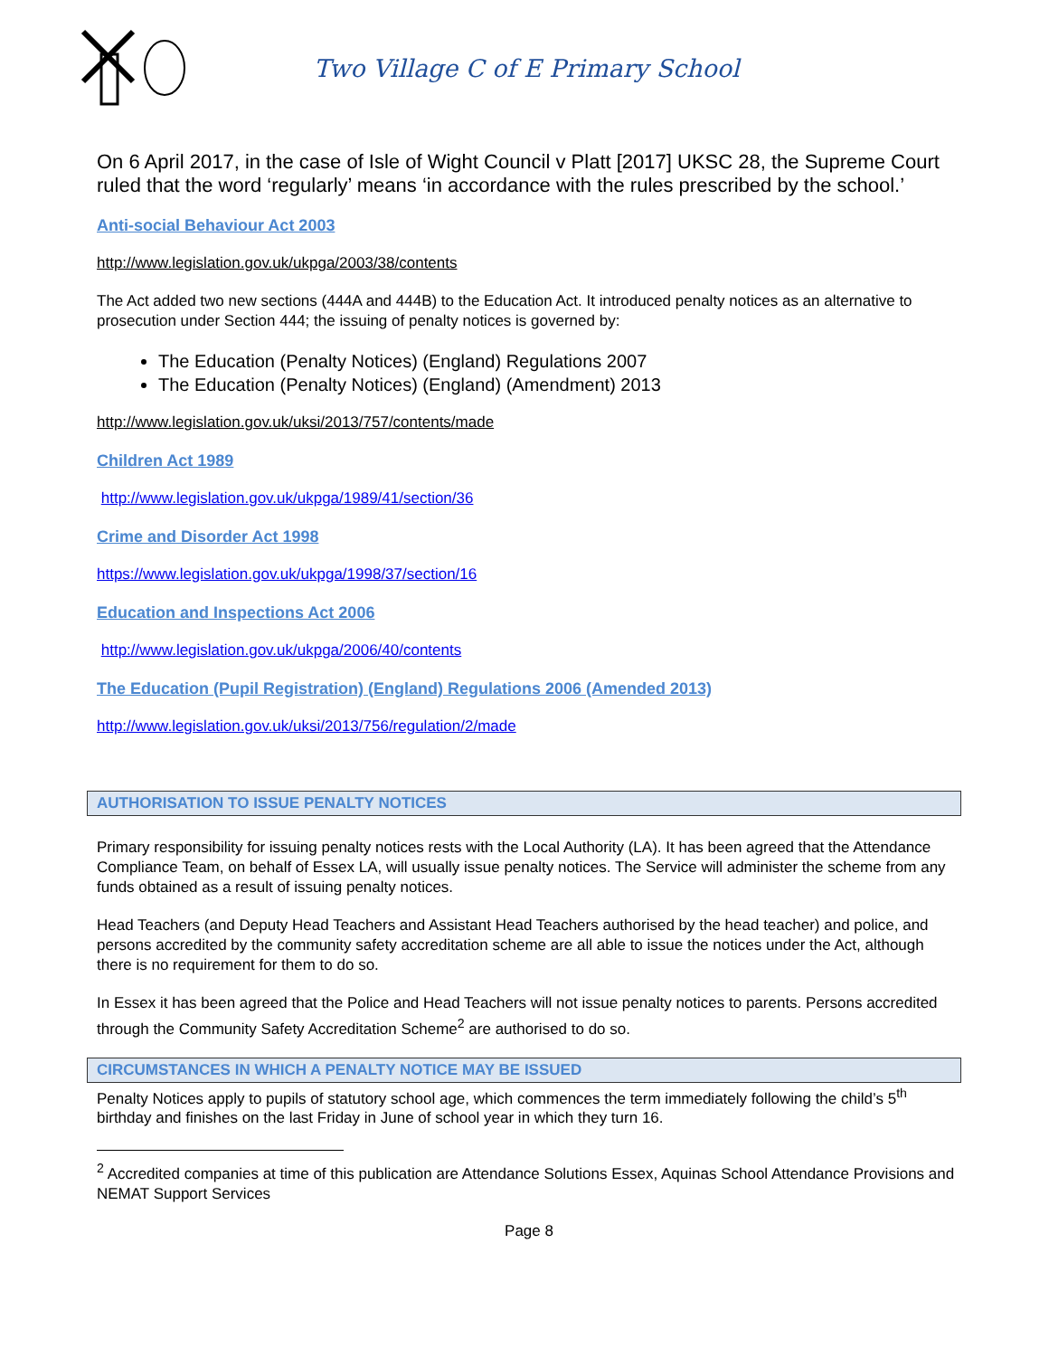Two Village C of E Primary School
On 6 April 2017, in the case of Isle of Wight Council v Platt [2017] UKSC 28, the Supreme Court ruled that the word ‘regularly’ means ‘in accordance with the rules prescribed by the school.’
Anti-social Behaviour Act 2003
http://www.legislation.gov.uk/ukpga/2003/38/contents
The Act added two new sections (444A and 444B) to the Education Act. It introduced penalty notices as an alternative to prosecution under Section 444; the issuing of penalty notices is governed by:
The Education (Penalty Notices) (England) Regulations 2007
The Education (Penalty Notices) (England) (Amendment) 2013
http://www.legislation.gov.uk/uksi/2013/757/contents/made
Children Act 1989
http://www.legislation.gov.uk/ukpga/1989/41/section/36
Crime and Disorder Act 1998
https://www.legislation.gov.uk/ukpga/1998/37/section/16
Education and Inspections Act 2006
http://www.legislation.gov.uk/ukpga/2006/40/contents
The Education (Pupil Registration) (England) Regulations 2006 (Amended 2013)
http://www.legislation.gov.uk/uksi/2013/756/regulation/2/made
AUTHORISATION TO ISSUE PENALTY NOTICES
Primary responsibility for issuing penalty notices rests with the Local Authority (LA). It has been agreed that the Attendance Compliance Team, on behalf of Essex LA, will usually issue penalty notices. The Service will administer the scheme from any funds obtained as a result of issuing penalty notices.
Head Teachers (and Deputy Head Teachers and Assistant Head Teachers authorised by the head teacher) and police, and persons accredited by the community safety accreditation scheme are all able to issue the notices under the Act, although there is no requirement for them to do so.
In Essex it has been agreed that the Police and Head Teachers will not issue penalty notices to parents. Persons accredited through the Community Safety Accreditation Scheme<sup>2</sup> are authorised to do so.
CIRCUMSTANCES IN WHICH A PENALTY NOTICE MAY BE ISSUED
Penalty Notices apply to pupils of statutory school age, which commences the term immediately following the child’s 5<sup>th</sup> birthday and finishes on the last Friday in June of school year in which they turn 16.
<sup>2</sup> Accredited companies at time of this publication are Attendance Solutions Essex, Aquinas School Attendance Provisions and NEMAT Support Services
Page 8